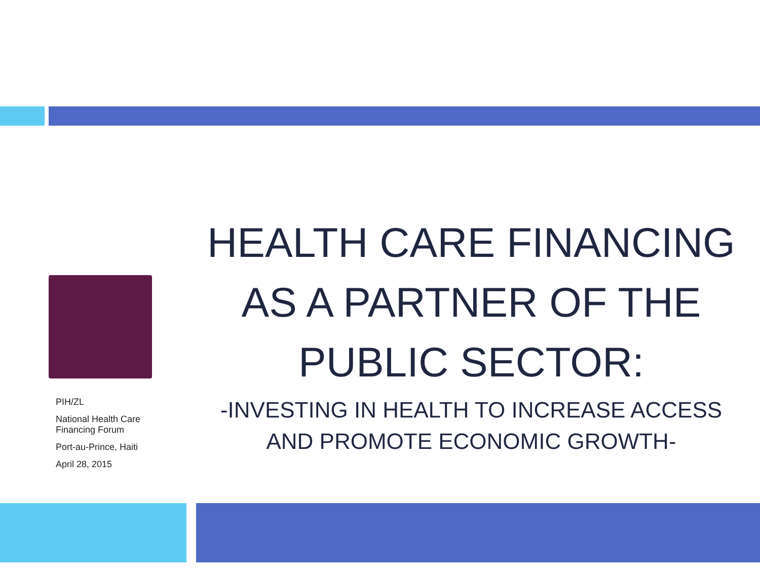PIH/ZL
National Health Care
Financing Forum
Port-au-Prince, Haiti
April 28, 2015
HEALTH CARE FINANCING AS A PARTNER OF THE PUBLIC SECTOR:
-INVESTING IN HEALTH TO INCREASE ACCESS AND PROMOTE ECONOMIC GROWTH-